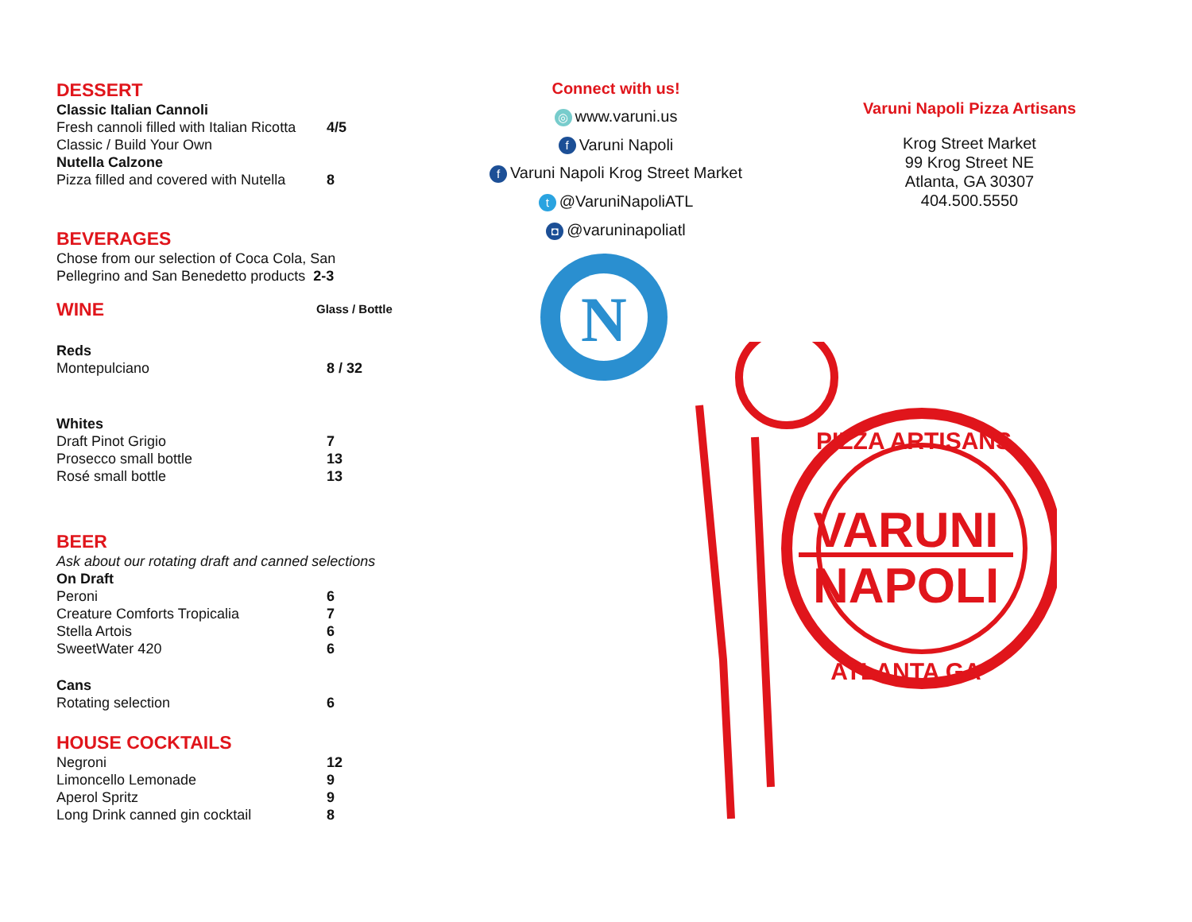DESSERT
Classic Italian Cannoli
Fresh cannoli filled with Italian Ricotta
Classic / Build Your Own 4/5
Nutella Calzone
Pizza filled and covered with Nutella 8
BEVERAGES
Chose from our selection of Coca Cola, San
Pellegrino and San Benedetto products 2-3
WINE
Glass / Bottle
Reds
Montepulciano 8 / 32
Whites
Draft Pinot Grigio 7
Prosecco small bottle 13
Rosé small bottle 13
BEER
Ask about our rotating draft and canned selections
On Draft
Peroni 6
Creature Comforts Tropicalia 7
Stella Artois 6
SweetWater 420 6
Cans
Rotating selection 6
HOUSE COCKTAILS
Negroni 12
Limoncello Lemonade 9
Aperol Spritz 9
Long Drink canned gin cocktail 8
Connect with us!
◎ www.varuni.us
f Varuni Napoli
f Varuni Napoli Krog Street Market
t @VaruniNapoliATL
◘ @varuninapoliatl
N
Varuni Napoli Pizza Artisans
Krog Street Market
99 Krog Street NE
Atlanta, GA 30307
404.500.5550
VARUNI
NAPOLI
PIZZA ARTISANS
ATLANTA GA